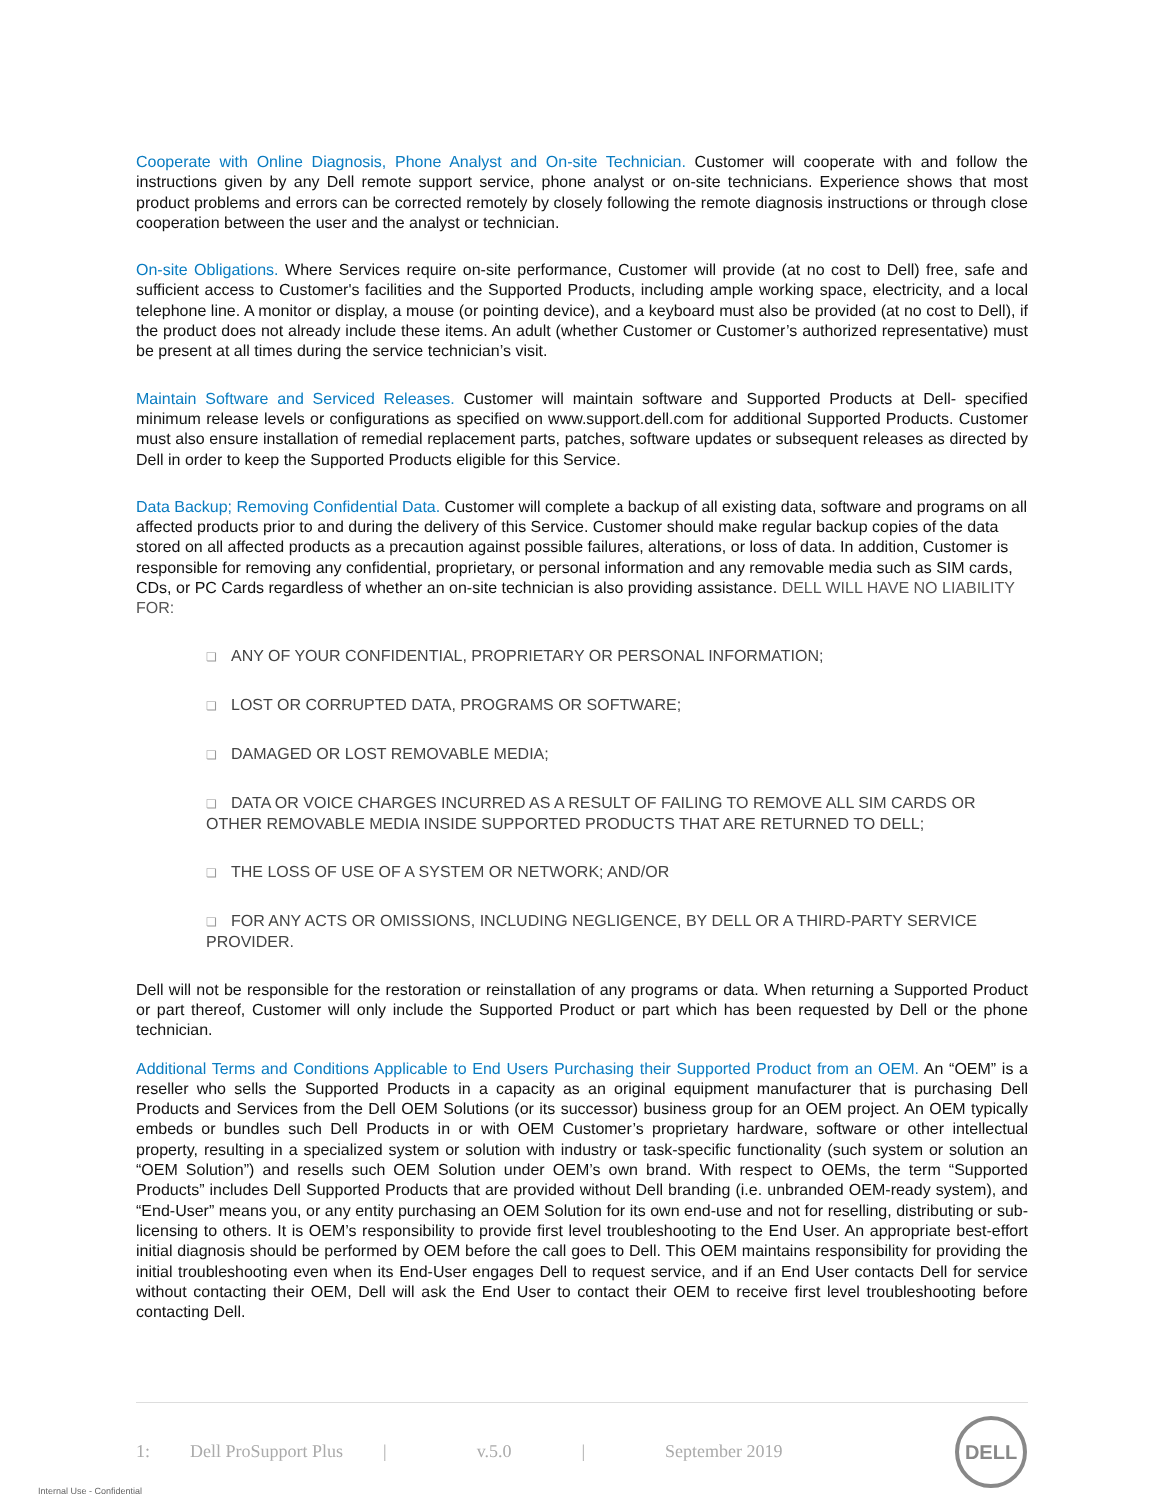Cooperate with Online Diagnosis, Phone Analyst and On-site Technician. Customer will cooperate with and follow the instructions given by any Dell remote support service, phone analyst or on-site technicians. Experience shows that most product problems and errors can be corrected remotely by closely following the remote diagnosis instructions or through close cooperation between the user and the analyst or technician.
On-site Obligations. Where Services require on-site performance, Customer will provide (at no cost to Dell) free, safe and sufficient access to Customer's facilities and the Supported Products, including ample working space, electricity, and a local telephone line. A monitor or display, a mouse (or pointing device), and a keyboard must also be provided (at no cost to Dell), if the product does not already include these items. An adult (whether Customer or Customer’s authorized representative) must be present at all times during the service technician’s visit.
Maintain Software and Serviced Releases. Customer will maintain software and Supported Products at Dell- specified minimum release levels or configurations as specified on www.support.dell.com for additional Supported Products. Customer must also ensure installation of remedial replacement parts, patches, software updates or subsequent releases as directed by Dell in order to keep the Supported Products eligible for this Service.
Data Backup; Removing Confidential Data. Customer will complete a backup of all existing data, software and programs on all affected products prior to and during the delivery of this Service. Customer should make regular backup copies of the data stored on all affected products as a precaution against possible failures, alterations, or loss of data. In addition, Customer is responsible for removing any confidential, proprietary, or personal information and any removable media such as SIM cards, CDs, or PC Cards regardless of whether an on-site technician is also providing assistance. DELL WILL HAVE NO LIABILITY FOR:
❏ ANY OF YOUR CONFIDENTIAL, PROPRIETARY OR PERSONAL INFORMATION;
❏ LOST OR CORRUPTED DATA, PROGRAMS OR SOFTWARE;
❏ DAMAGED OR LOST REMOVABLE MEDIA;
❏ DATA OR VOICE CHARGES INCURRED AS A RESULT OF FAILING TO REMOVE ALL SIM CARDS OR OTHER REMOVABLE MEDIA INSIDE SUPPORTED PRODUCTS THAT ARE RETURNED TO DELL;
❏ THE LOSS OF USE OF A SYSTEM OR NETWORK; AND/OR
❏ FOR ANY ACTS OR OMISSIONS, INCLUDING NEGLIGENCE, BY DELL OR A THIRD-PARTY SERVICE PROVIDER.
Dell will not be responsible for the restoration or reinstallation of any programs or data. When returning a Supported Product or part thereof, Customer will only include the Supported Product or part which has been requested by Dell or the phone technician.
Additional Terms and Conditions Applicable to End Users Purchasing their Supported Product from an OEM. An “OEM” is a reseller who sells the Supported Products in a capacity as an original equipment manufacturer that is purchasing Dell Products and Services from the Dell OEM Solutions (or its successor) business group for an OEM project. An OEM typically embeds or bundles such Dell Products in or with OEM Customer’s proprietary hardware, software or other intellectual property, resulting in a specialized system or solution with industry or task-specific functionality (such system or solution an “OEM Solution”) and resells such OEM Solution under OEM’s own brand. With respect to OEMs, the term “Supported Products” includes Dell Supported Products that are provided without Dell branding (i.e. unbranded OEM-ready system), and “End-User” means you, or any entity purchasing an OEM Solution for its own end-use and not for reselling, distributing or sub-licensing to others. It is OEM’s responsibility to provide first level troubleshooting to the End User. An appropriate best-effort initial diagnosis should be performed by OEM before the call goes to Dell. This OEM maintains responsibility for providing the initial troubleshooting even when its End-User engages Dell to request service, and if an End User contacts Dell for service without contacting their OEM, Dell will ask the End User to contact their OEM to receive first level troubleshooting before contacting Dell.
1: Dell ProSupport Plus | v.5.0 | September 2019
DELL
Internal Use - Confidential